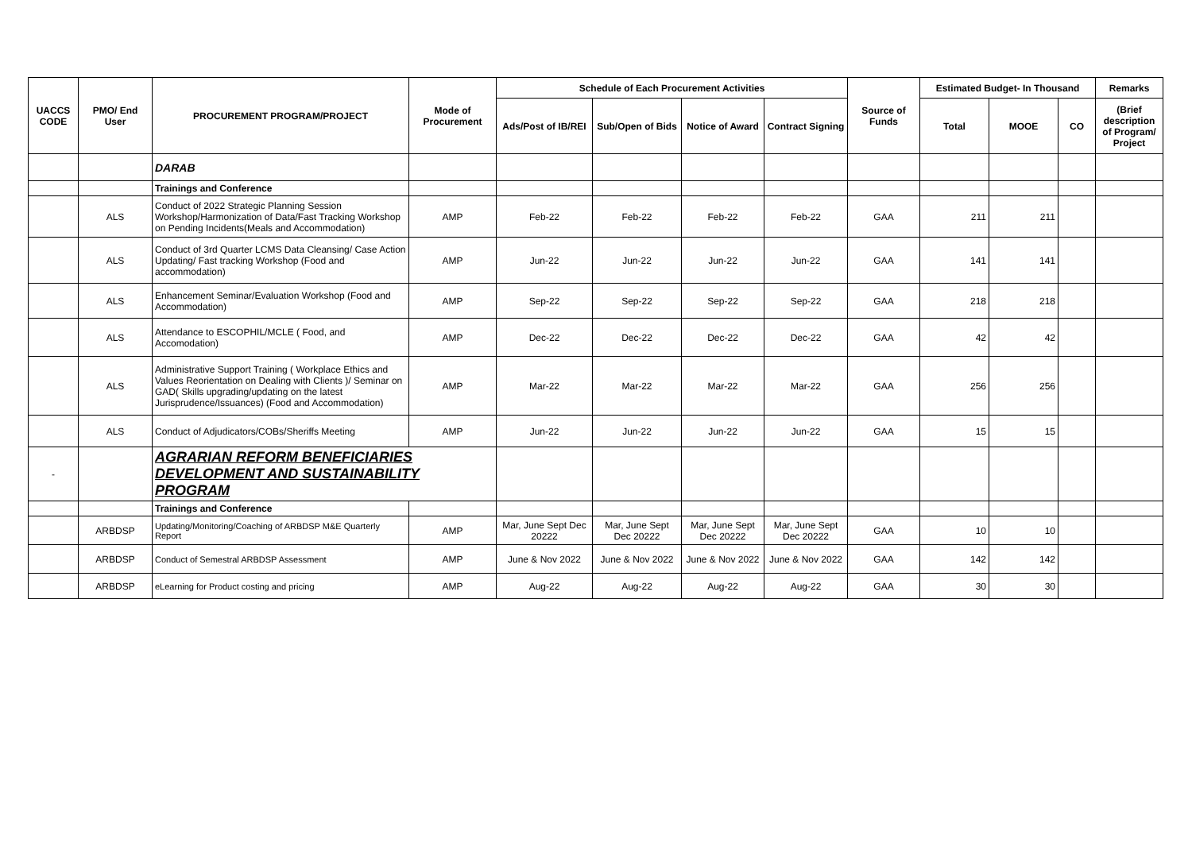| UACCS CODE | PMO/ End User | PROCUREMENT PROGRAM/PROJECT | Mode of Procurement | Schedule of Each Procurement Activities | | | | Source of Funds | Estimated Budget- In Thousand | | | Remarks |
| --- | --- | --- | --- | --- | --- | --- | --- | --- | --- | --- | --- | --- |
| | | | | Ads/Post of IB/REI | Sub/Open of Bids | Notice of Award | Contract Signing | | Total | MOOE | CO | (Brief description of Program/ Project |
| | | DARAB | | | | | | | | | | |
| | | Trainings and Conference | | | | | | | | | | |
| | ALS | Conduct of 2022 Strategic Planning Session Workshop/Harmonization of Data/Fast Tracking Workshop on Pending Incidents(Meals and Accommodation) | AMP | Feb-22 | Feb-22 | Feb-22 | Feb-22 | GAA | 211 | 211 | | |
| | ALS | Conduct of 3rd Quarter LCMS Data Cleansing/ Case Action Updating/ Fast tracking Workshop (Food and accommodation) | AMP | Jun-22 | Jun-22 | Jun-22 | Jun-22 | GAA | 141 | 141 | | |
| | ALS | Enhancement Seminar/Evaluation Workshop (Food and Accommodation) | AMP | Sep-22 | Sep-22 | Sep-22 | Sep-22 | GAA | 218 | 218 | | |
| | ALS | Attendance to ESCOPHIL/MCLE ( Food, and Accomodation) | AMP | Dec-22 | Dec-22 | Dec-22 | Dec-22 | GAA | 42 | 42 | | |
| | ALS | Administrative Support Training ( Workplace Ethics and Values Reorientation on Dealing with Clients )/ Seminar on GAD( Skills upgrading/updating on the latest Jurisprudence/Issuances) (Food and Accommodation) | AMP | Mar-22 | Mar-22 | Mar-22 | Mar-22 | GAA | 256 | 256 | | |
| | ALS | Conduct of Adjudicators/COBs/Sheriffs Meeting | AMP | Jun-22 | Jun-22 | Jun-22 | Jun-22 | GAA | 15 | 15 | | |
| - | | AGRARIAN REFORM BENEFICIARIES DEVELOPMENT AND SUSTAINABILITY PROGRAM | | | | | | | | | | |
| | | Trainings and Conference | | | | | | | | | | |
| | ARBDSP | Updating/Monitoring/Coaching of ARBDSP M&E Quarterly Report | AMP | Mar, June Sept Dec 20222 | Mar, June Sept Dec 20222 | Mar, June Sept Dec 20222 | Mar, June Sept Dec 20222 | GAA | 10 | 10 | | |
| | ARBDSP | Conduct of Semestral ARBDSP Assessment | AMP | June & Nov 2022 | June & Nov 2022 | June & Nov 2022 | June & Nov 2022 | GAA | 142 | 142 | | |
| | ARBDSP | eLearning for Product costing and pricing | AMP | Aug-22 | Aug-22 | Aug-22 | Aug-22 | GAA | 30 | 30 | | |